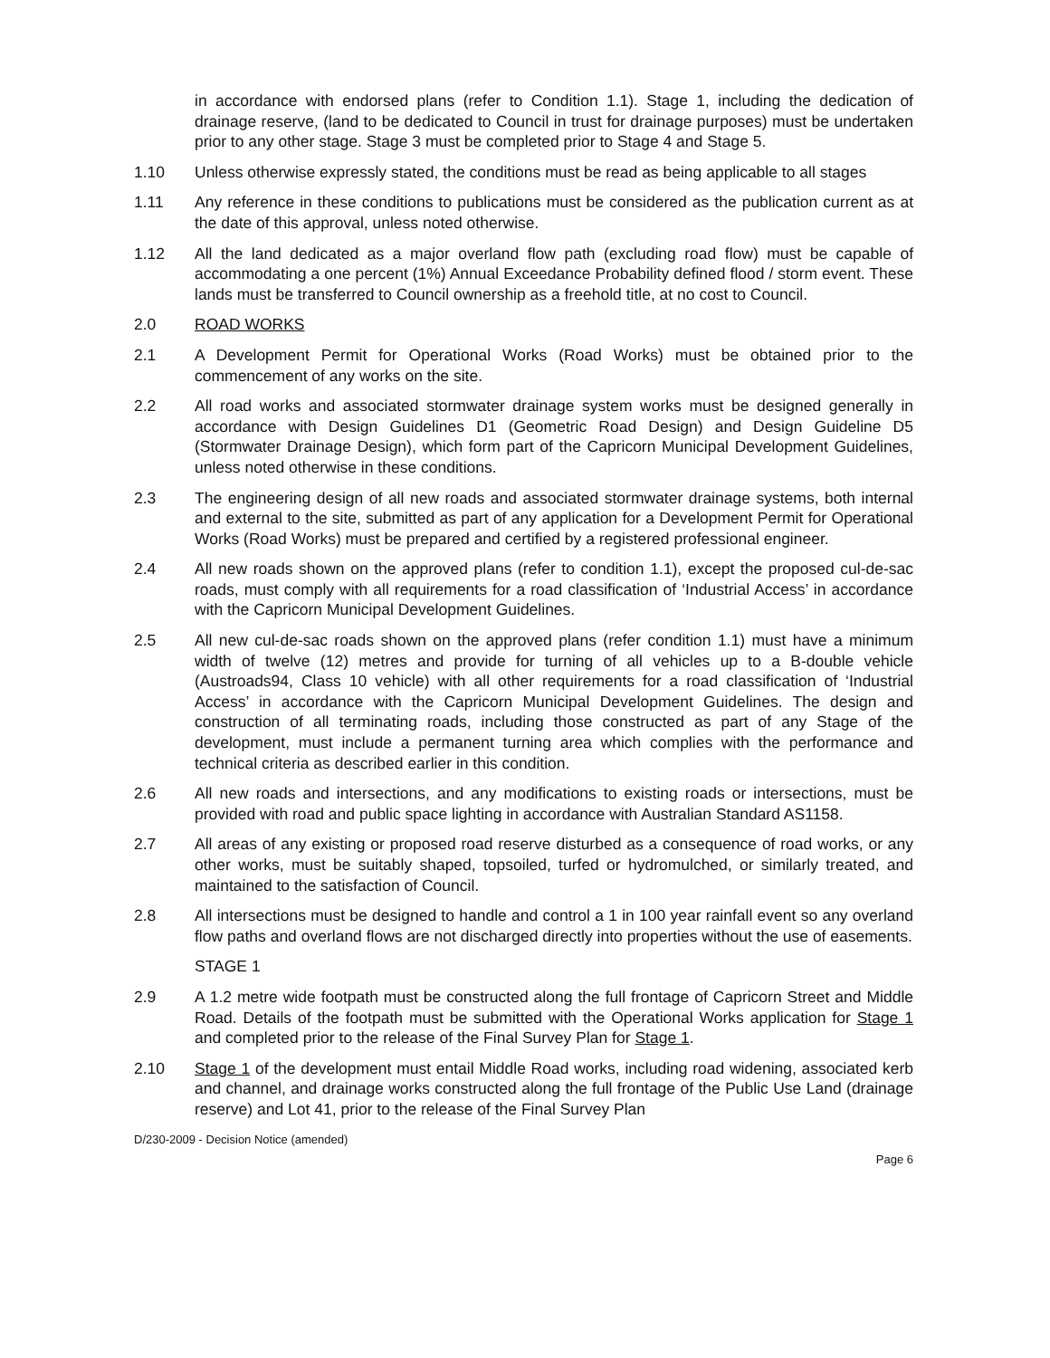in accordance with endorsed plans (refer to Condition 1.1). Stage 1, including the dedication of drainage reserve, (land to be dedicated to Council in trust for drainage purposes) must be undertaken prior to any other stage. Stage 3 must be completed prior to Stage 4 and Stage 5.
1.10 Unless otherwise expressly stated, the conditions must be read as being applicable to all stages
1.11 Any reference in these conditions to publications must be considered as the publication current as at the date of this approval, unless noted otherwise.
1.12 All the land dedicated as a major overland flow path (excluding road flow) must be capable of accommodating a one percent (1%) Annual Exceedance Probability defined flood / storm event. These lands must be transferred to Council ownership as a freehold title, at no cost to Council.
2.0 ROAD WORKS
2.1 A Development Permit for Operational Works (Road Works) must be obtained prior to the commencement of any works on the site.
2.2 All road works and associated stormwater drainage system works must be designed generally in accordance with Design Guidelines D1 (Geometric Road Design) and Design Guideline D5 (Stormwater Drainage Design), which form part of the Capricorn Municipal Development Guidelines, unless noted otherwise in these conditions.
2.3 The engineering design of all new roads and associated stormwater drainage systems, both internal and external to the site, submitted as part of any application for a Development Permit for Operational Works (Road Works) must be prepared and certified by a registered professional engineer.
2.4 All new roads shown on the approved plans (refer to condition 1.1), except the proposed cul-de-sac roads, must comply with all requirements for a road classification of ‘Industrial Access’ in accordance with the Capricorn Municipal Development Guidelines.
2.5 All new cul-de-sac roads shown on the approved plans (refer condition 1.1) must have a minimum width of twelve (12) metres and provide for turning of all vehicles up to a B-double vehicle (Austroads94, Class 10 vehicle) with all other requirements for a road classification of ‘Industrial Access’ in accordance with the Capricorn Municipal Development Guidelines. The design and construction of all terminating roads, including those constructed as part of any Stage of the development, must include a permanent turning area which complies with the performance and technical criteria as described earlier in this condition.
2.6 All new roads and intersections, and any modifications to existing roads or intersections, must be provided with road and public space lighting in accordance with Australian Standard AS1158.
2.7 All areas of any existing or proposed road reserve disturbed as a consequence of road works, or any other works, must be suitably shaped, topsoiled, turfed or hydromulched, or similarly treated, and maintained to the satisfaction of Council.
2.8 All intersections must be designed to handle and control a 1 in 100 year rainfall event so any overland flow paths and overland flows are not discharged directly into properties without the use of easements.
STAGE 1
2.9 A 1.2 metre wide footpath must be constructed along the full frontage of Capricorn Street and Middle Road. Details of the footpath must be submitted with the Operational Works application for Stage 1 and completed prior to the release of the Final Survey Plan for Stage 1.
2.10 Stage 1 of the development must entail Middle Road works, including road widening, associated kerb and channel, and drainage works constructed along the full frontage of the Public Use Land (drainage reserve) and Lot 41, prior to the release of the Final Survey Plan
D/230-2009 - Decision Notice (amended)
Page 6